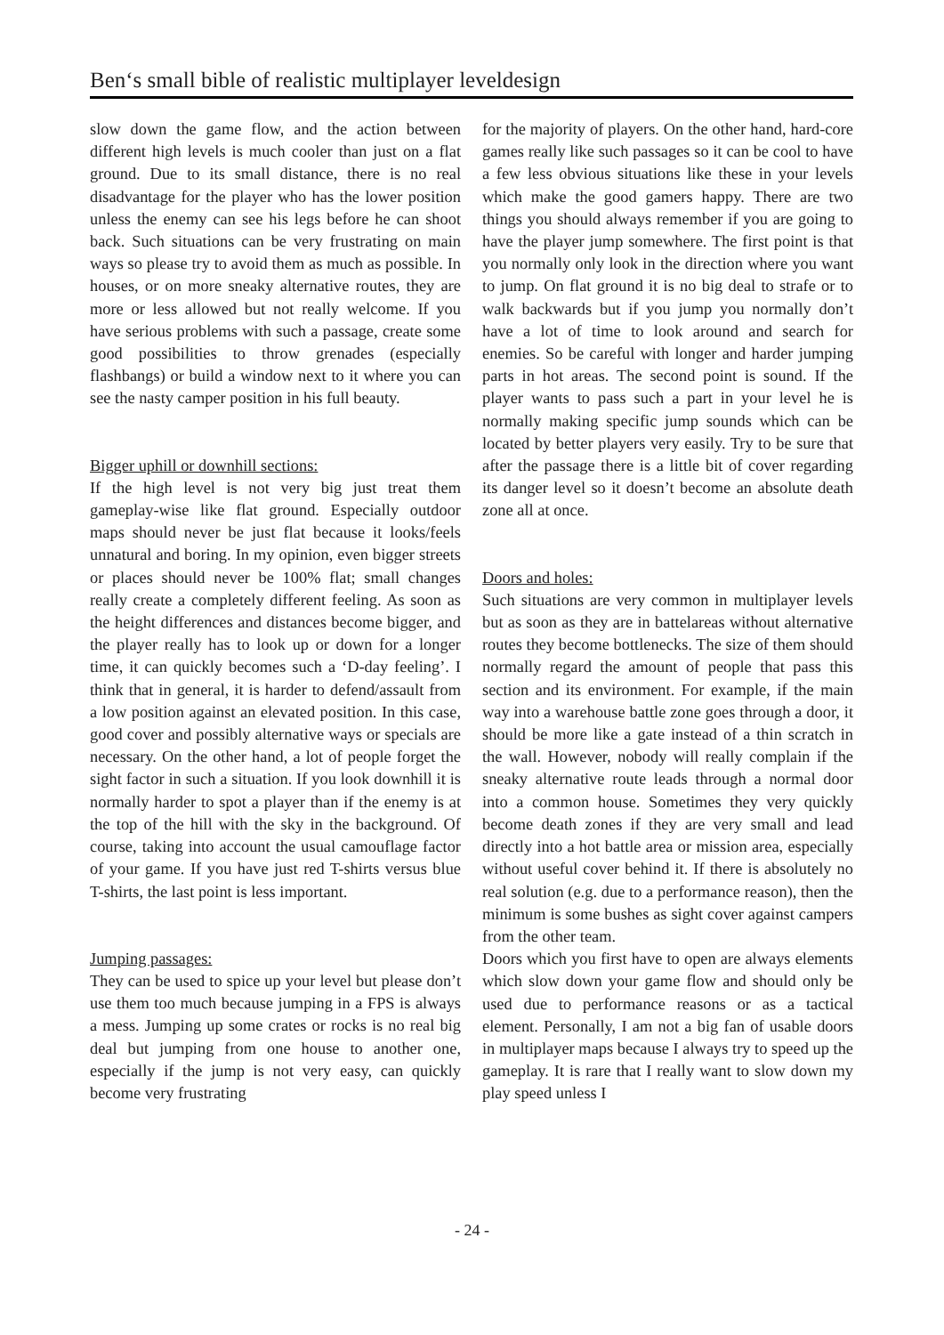Ben‘s small bible of realistic multiplayer leveldesign
slow down the game flow, and the action between different high levels is much cooler than just on a flat ground. Due to its small distance, there is no real disadvantage for the player who has the lower position unless the enemy can see his legs before he can shoot back. Such situations can be very frustrating on main ways so please try to avoid them as much as possible. In houses, or on more sneaky alternative routes, they are more or less allowed but not really welcome. If you have serious problems with such a passage, create some good possibilities to throw grenades (especially flashbangs) or build a window next to it where you can see the nasty camper position in his full beauty.
Bigger uphill or downhill sections:
If the high level is not very big just treat them gameplay-wise like flat ground. Especially outdoor maps should never be just flat because it looks/feels unnatural and boring. In my opinion, even bigger streets or places should never be 100% flat; small changes really create a completely different feeling. As soon as the height differences and distances become bigger, and the player really has to look up or down for a longer time, it can quickly becomes such a ‘D-day feeling’. I think that in general, it is harder to defend/assault from a low position against an elevated position. In this case, good cover and possibly alternative ways or specials are necessary. On the other hand, a lot of people forget the sight factor in such a situation. If you look downhill it is normally harder to spot a player than if the enemy is at the top of the hill with the sky in the background. Of course, taking into account the usual camouflage factor of your game. If you have just red T-shirts versus blue T-shirts, the last point is less important.
Jumping passages:
They can be used to spice up your level but please don’t use them too much because jumping in a FPS is always a mess. Jumping up some crates or rocks is no real big deal but jumping from one house to another one, especially if the jump is not very easy, can quickly become very frustrating
for the majority of players. On the other hand, hard-core games really like such passages so it can be cool to have a few less obvious situations like these in your levels which make the good gamers happy. There are two things you should always remember if you are going to have the player jump somewhere. The first point is that you normally only look in the direction where you want to jump. On flat ground it is no big deal to strafe or to walk backwards but if you jump you normally don’t have a lot of time to look around and search for enemies. So be careful with longer and harder jumping parts in hot areas. The second point is sound. If the player wants to pass such a part in your level he is normally making specific jump sounds which can be located by better players very easily. Try to be sure that after the passage there is a little bit of cover regarding its danger level so it doesn’t become an absolute death zone all at once.
Doors and holes:
Such situations are very common in multiplayer levels but as soon as they are in battelareas without alternative routes they become bottlenecks. The size of them should normally regard the amount of people that pass this section and its environment. For example, if the main way into a warehouse battle zone goes through a door, it should be more like a gate instead of a thin scratch in the wall. However, nobody will really complain if the sneaky alternative route leads through a normal door into a common house. Sometimes they very quickly become death zones if they are very small and lead directly into a hot battle area or mission area, especially without useful cover behind it. If there is absolutely no real solution (e.g. due to a performance reason), then the minimum is some bushes as sight cover against campers from the other team.
Doors which you first have to open are always elements which slow down your game flow and should only be used due to performance reasons or as a tactical element. Personally, I am not a big fan of usable doors in multiplayer maps because I always try to speed up the gameplay. It is rare that I really want to slow down my play speed unless I
- 24 -